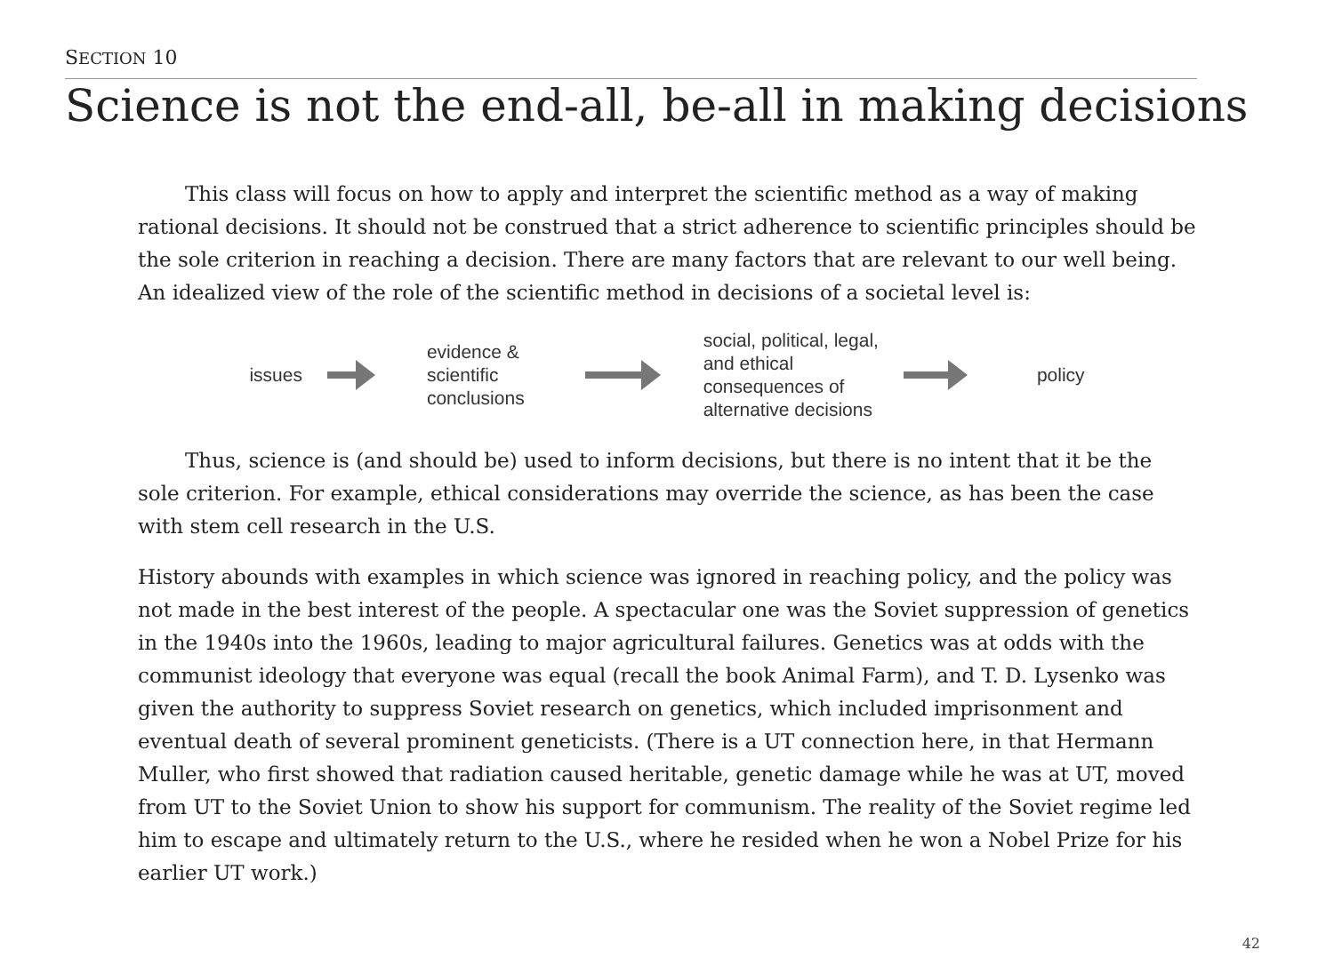SECTION 10
Science is not the end-all, be-all in making decisions
This class will focus on how to apply and interpret the scientific method as a way of making rational decisions. It should not be construed that a strict adherence to scientific principles should be the sole criterion in reaching a decision. There are many factors that are relevant to our well being. An idealized view of the role of the scientific method in decisions of a societal level is:
issues
evidence &
scientific
conclusions
social, political, legal,
and ethical
consequences of
alternative decisions
policy
Thus, science is (and should be) used to inform decisions, but there is no intent that it be the sole criterion. For example, ethical considerations may override the science, as has been the case with stem cell research in the U.S.
History abounds with examples in which science was ignored in reaching policy, and the policy was not made in the best interest of the people. A spectacular one was the Soviet suppression of genetics in the 1940s into the 1960s, leading to major agricultural failures. Genetics was at odds with the communist ideology that everyone was equal (recall the book Animal Farm), and T. D. Lysenko was given the authority to suppress Soviet research on genetics, which included imprisonment and eventual death of several prominent geneticists. (There is a UT connection here, in that Hermann Muller, who first showed that radiation caused heritable, genetic damage while he was at UT, moved from UT to the Soviet Union to show his support for communism. The reality of the Soviet regime led him to escape and ultimately return to the U.S., where he resided when he won a Nobel Prize for his earlier UT work.)
42